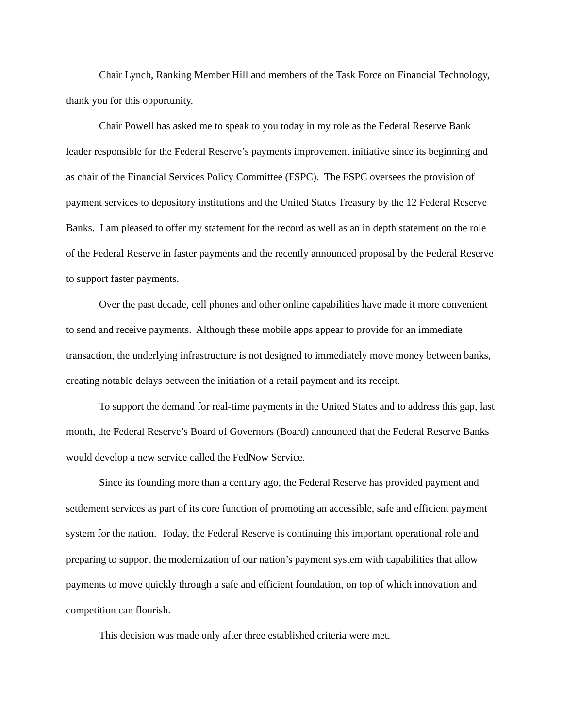Chair Lynch, Ranking Member Hill and members of the Task Force on Financial Technology, thank you for this opportunity.
Chair Powell has asked me to speak to you today in my role as the Federal Reserve Bank leader responsible for the Federal Reserve’s payments improvement initiative since its beginning and as chair of the Financial Services Policy Committee (FSPC). The FSPC oversees the provision of payment services to depository institutions and the United States Treasury by the 12 Federal Reserve Banks. I am pleased to offer my statement for the record as well as an in depth statement on the role of the Federal Reserve in faster payments and the recently announced proposal by the Federal Reserve to support faster payments.
Over the past decade, cell phones and other online capabilities have made it more convenient to send and receive payments. Although these mobile apps appear to provide for an immediate transaction, the underlying infrastructure is not designed to immediately move money between banks, creating notable delays between the initiation of a retail payment and its receipt.
To support the demand for real-time payments in the United States and to address this gap, last month, the Federal Reserve’s Board of Governors (Board) announced that the Federal Reserve Banks would develop a new service called the FedNow Service.
Since its founding more than a century ago, the Federal Reserve has provided payment and settlement services as part of its core function of promoting an accessible, safe and efficient payment system for the nation. Today, the Federal Reserve is continuing this important operational role and preparing to support the modernization of our nation’s payment system with capabilities that allow payments to move quickly through a safe and efficient foundation, on top of which innovation and competition can flourish.
This decision was made only after three established criteria were met.